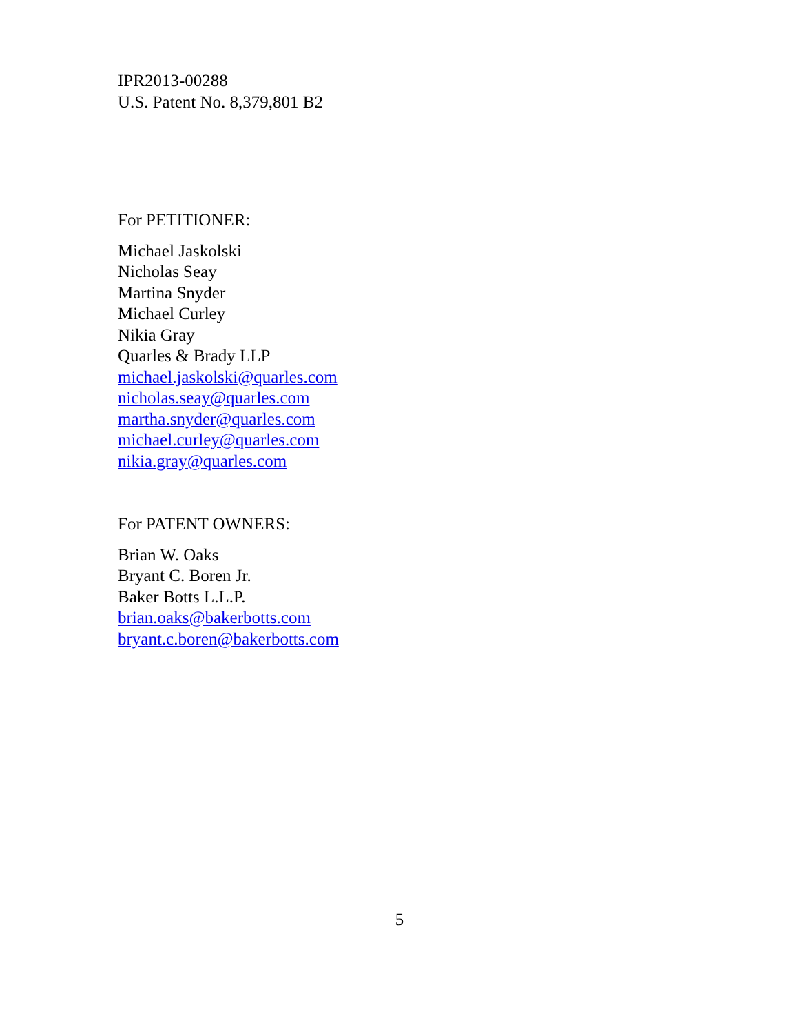IPR2013-00288
U.S. Patent No. 8,379,801 B2
For PETITIONER:
Michael Jaskolski
Nicholas Seay
Martina Snyder
Michael Curley
Nikia Gray
Quarles & Brady LLP
michael.jaskolski@quarles.com
nicholas.seay@quarles.com
martha.snyder@quarles.com
michael.curley@quarles.com
nikia.gray@quarles.com
For PATENT OWNERS:
Brian W. Oaks
Bryant C. Boren Jr.
Baker Botts L.L.P.
brian.oaks@bakerbotts.com
bryant.c.boren@bakerbotts.com
5